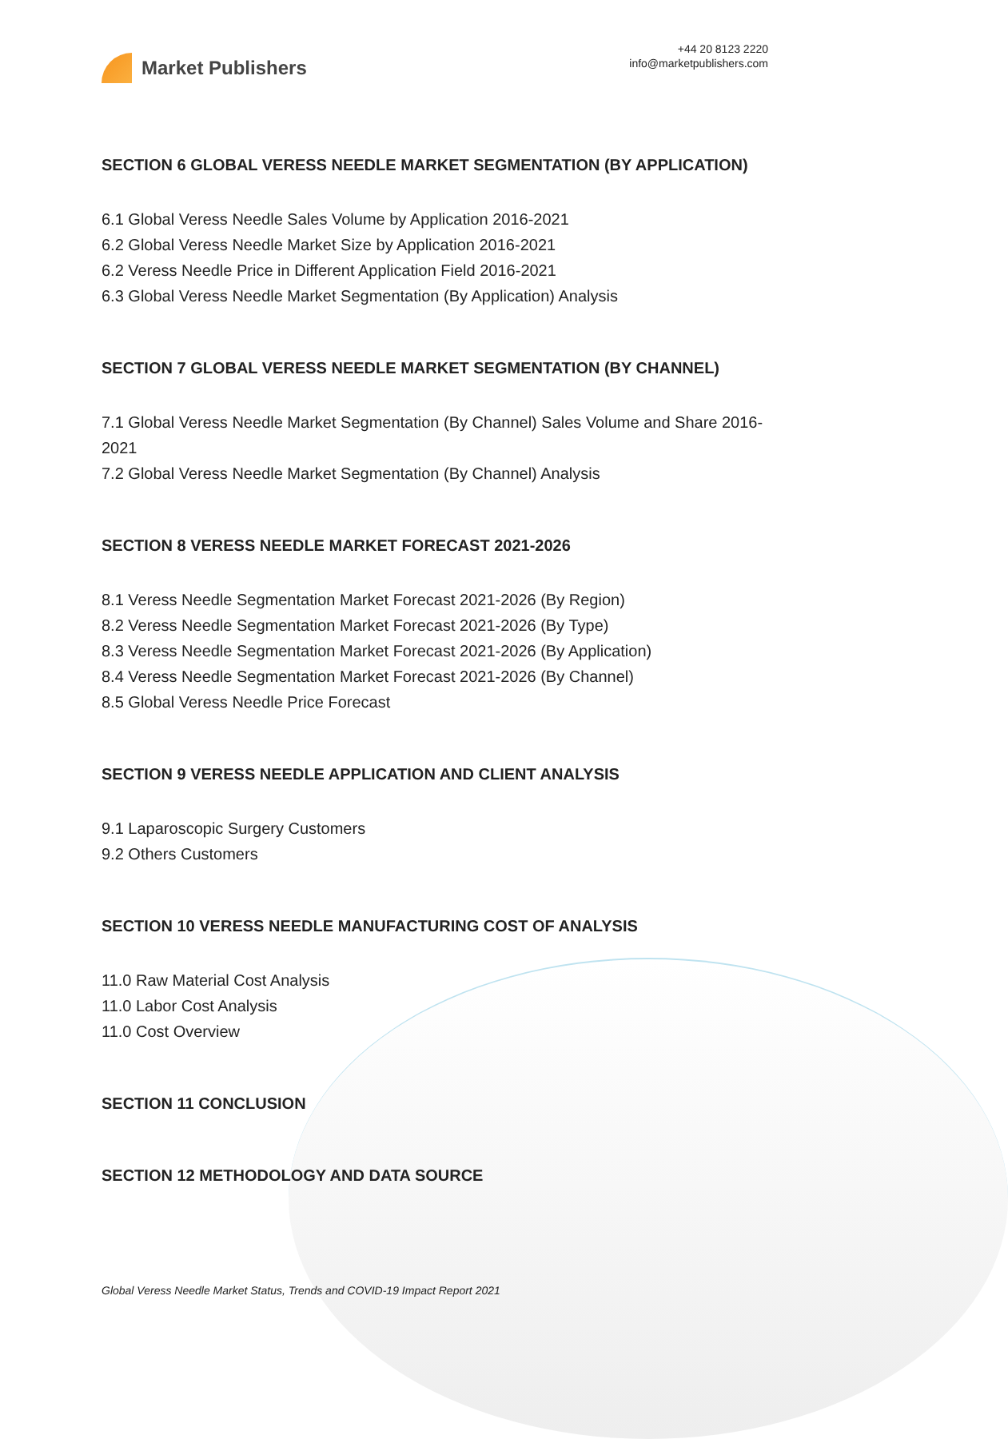Market Publishers
+44 20 8123 2220
info@marketpublishers.com
SECTION 6 GLOBAL VERESS NEEDLE MARKET SEGMENTATION (BY APPLICATION)
6.1 Global Veress Needle Sales Volume by Application 2016-2021
6.2 Global Veress Needle Market Size by Application 2016-2021
6.2 Veress Needle Price in Different Application Field 2016-2021
6.3 Global Veress Needle Market Segmentation (By Application) Analysis
SECTION 7 GLOBAL VERESS NEEDLE MARKET SEGMENTATION (BY CHANNEL)
7.1 Global Veress Needle Market Segmentation (By Channel) Sales Volume and Share 2016-2021
7.2 Global Veress Needle Market Segmentation (By Channel) Analysis
SECTION 8 VERESS NEEDLE MARKET FORECAST 2021-2026
8.1 Veress Needle Segmentation Market Forecast 2021-2026 (By Region)
8.2 Veress Needle Segmentation Market Forecast 2021-2026 (By Type)
8.3 Veress Needle Segmentation Market Forecast 2021-2026 (By Application)
8.4 Veress Needle Segmentation Market Forecast 2021-2026 (By Channel)
8.5 Global Veress Needle Price Forecast
SECTION 9 VERESS NEEDLE APPLICATION AND CLIENT ANALYSIS
9.1 Laparoscopic Surgery Customers
9.2 Others Customers
SECTION 10 VERESS NEEDLE MANUFACTURING COST OF ANALYSIS
11.0 Raw Material Cost Analysis
11.0 Labor Cost Analysis
11.0 Cost Overview
SECTION 11 CONCLUSION
SECTION 12 METHODOLOGY AND DATA SOURCE
Global Veress Needle Market Status, Trends and COVID-19 Impact Report 2021